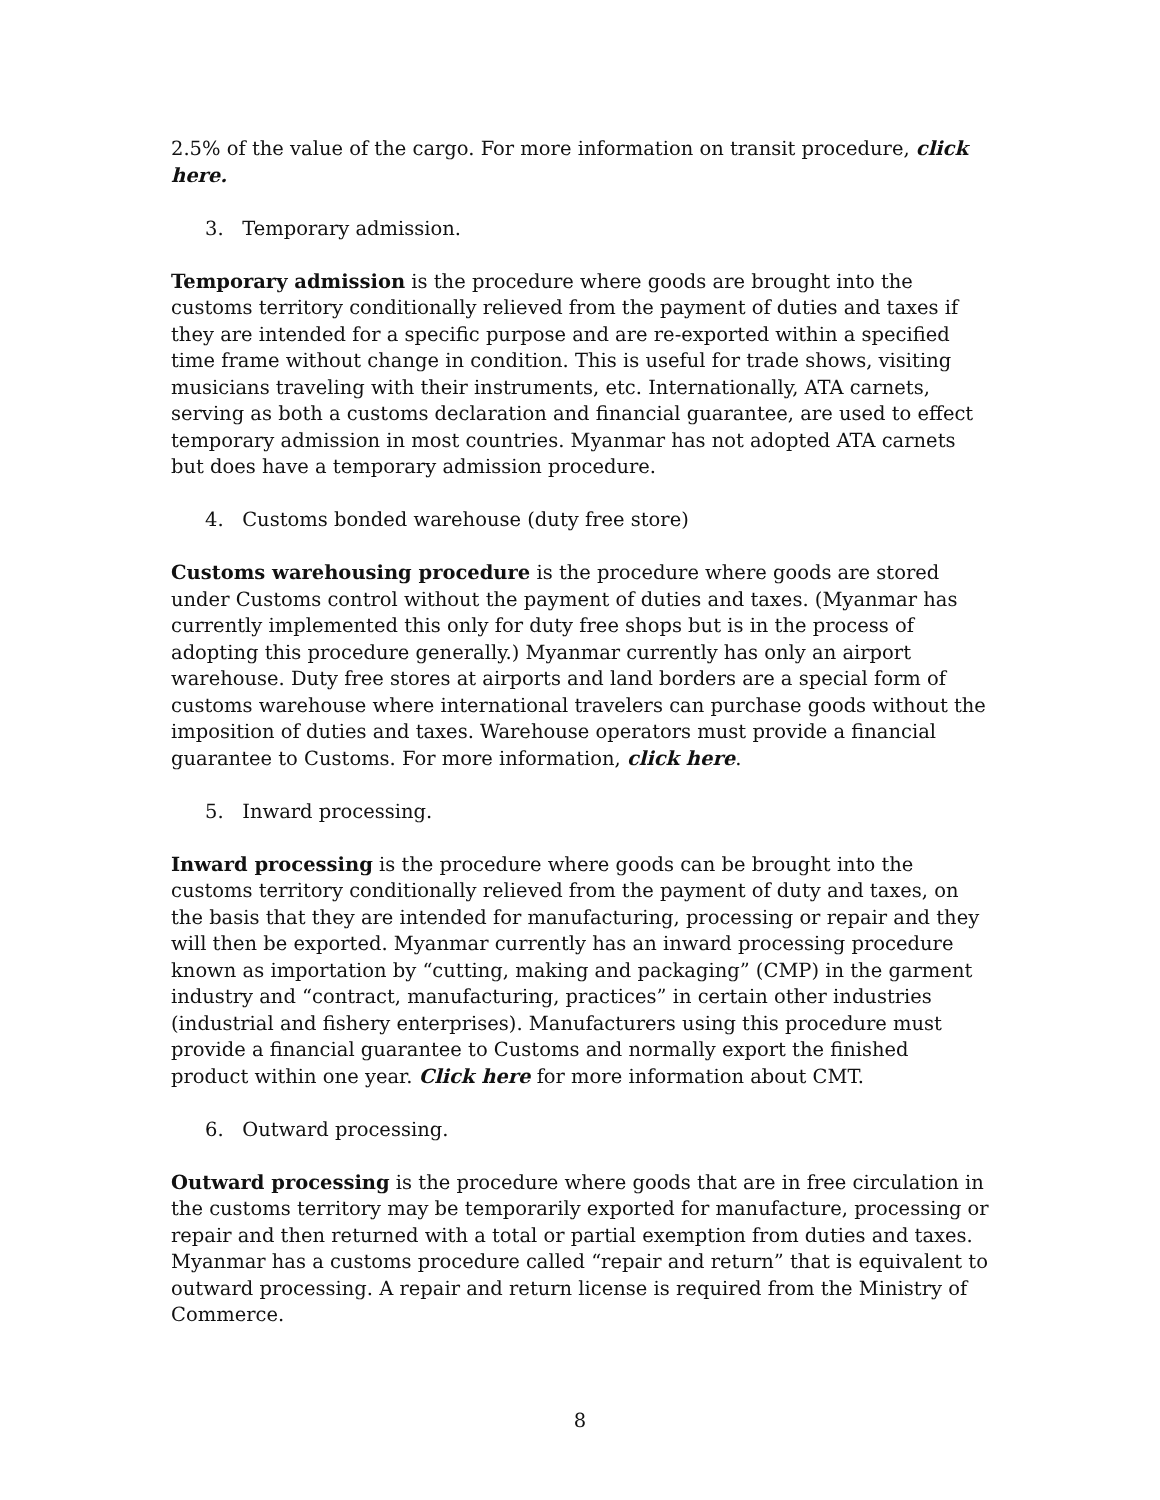2.5% of the value of the cargo. For more information on transit procedure, click here.
3. Temporary admission.
Temporary admission is the procedure where goods are brought into the customs territory conditionally relieved from the payment of duties and taxes if they are intended for a specific purpose and are re-exported within a specified time frame without change in condition. This is useful for trade shows, visiting musicians traveling with their instruments, etc. Internationally, ATA carnets, serving as both a customs declaration and financial guarantee, are used to effect temporary admission in most countries. Myanmar has not adopted ATA carnets but does have a temporary admission procedure.
4. Customs bonded warehouse (duty free store)
Customs warehousing procedure is the procedure where goods are stored under Customs control without the payment of duties and taxes. (Myanmar has currently implemented this only for duty free shops but is in the process of adopting this procedure generally.) Myanmar currently has only an airport warehouse. Duty free stores at airports and land borders are a special form of customs warehouse where international travelers can purchase goods without the imposition of duties and taxes. Warehouse operators must provide a financial guarantee to Customs. For more information, click here.
5. Inward processing.
Inward processing is the procedure where goods can be brought into the customs territory conditionally relieved from the payment of duty and taxes, on the basis that they are intended for manufacturing, processing or repair and they will then be exported. Myanmar currently has an inward processing procedure known as importation by “cutting, making and packaging” (CMP) in the garment industry and “contract, manufacturing, practices” in certain other industries (industrial and fishery enterprises). Manufacturers using this procedure must provide a financial guarantee to Customs and normally export the finished product within one year. Click here for more information about CMT.
6. Outward processing.
Outward processing is the procedure where goods that are in free circulation in the customs territory may be temporarily exported for manufacture, processing or repair and then returned with a total or partial exemption from duties and taxes. Myanmar has a customs procedure called “repair and return” that is equivalent to outward processing. A repair and return license is required from the Ministry of Commerce.
8